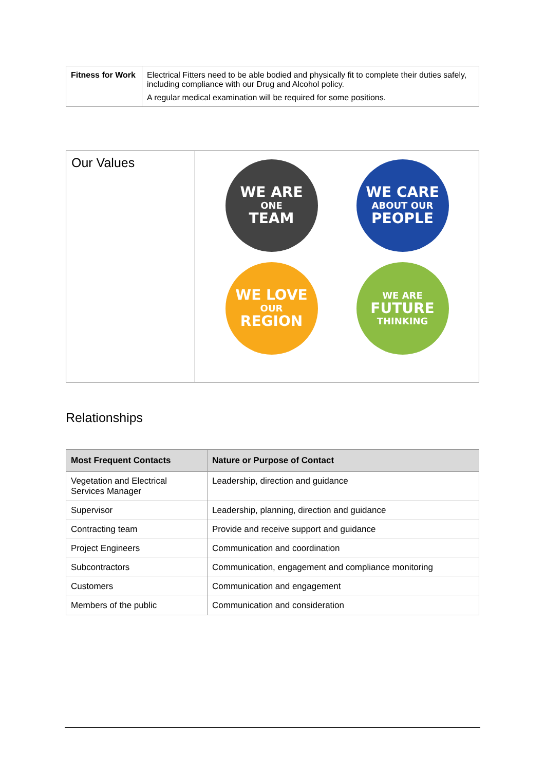| Fitness for Work | Electrical Fitters need to be able bodied and physically fit to complete their duties safely, including compliance with our Drug and Alcohol policy. A regular medical examination will be required for some positions. |
| Our Values | WE ARE ONE TEAM WE CARE ABOUT OUR PEOPLE WE LOVE OUR REGION WE ARE FUTURE THINKING |
Relationships
| Most Frequent Contacts | Nature or Purpose of Contact |
| --- | --- |
| Vegetation and Electrical Services Manager | Leadership, direction and guidance |
| Supervisor | Leadership, planning, direction and guidance |
| Contracting team | Provide and receive support and guidance |
| Project Engineers | Communication and coordination |
| Subcontractors | Communication, engagement and compliance monitoring |
| Customers | Communication and engagement |
| Members of the public | Communication and consideration |